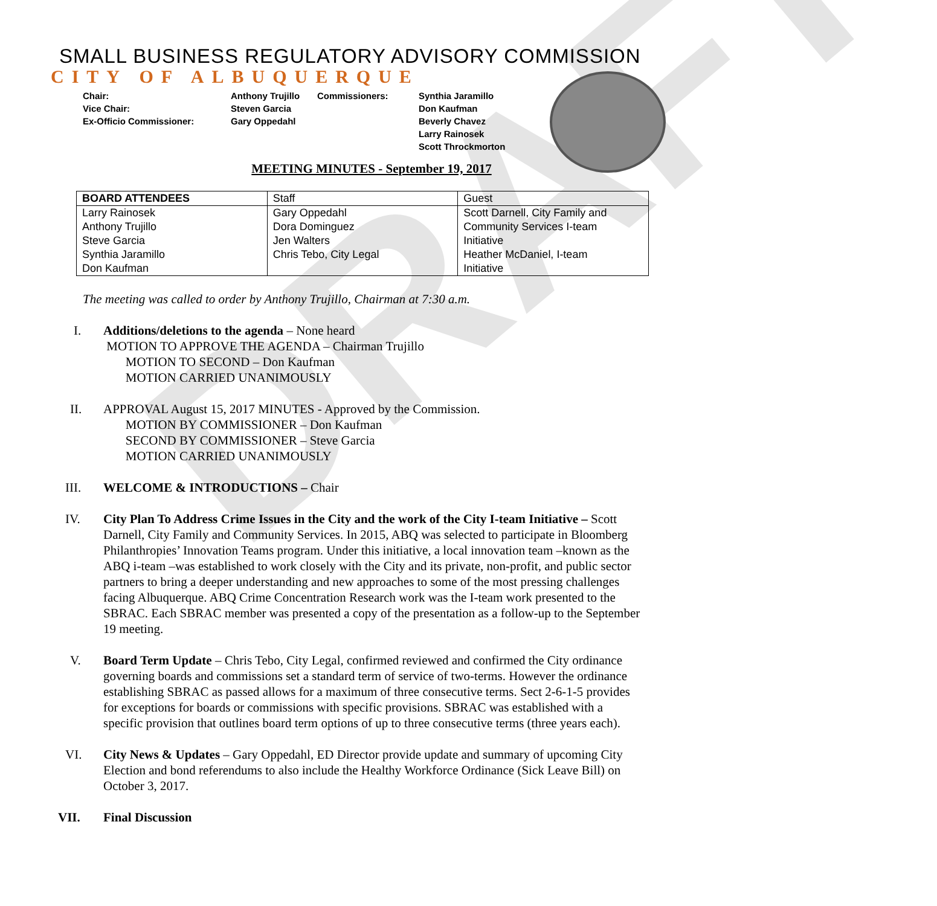DRAFT
SMALL BUSINESS REGULATORY ADVISORY COMMISSION
CITY OF ALBUQUERQUE
Chair:
Vice Chair:
Ex-Officio Commissioner:
Anthony Trujillo
Steven Garcia
Gary Oppedahl
Commissioners: Synthia Jaramillo
Don Kaufman
Beverly Chavez
Larry Rainosek
Scott Throckmorton
MEETING MINUTES - September 19, 2017
| BOARD ATTENDEES | Staff | Guest |
| --- | --- | --- |
| Larry Rainosek | Gary Oppedahl | Scott Darnell, City Family and |
| Anthony Trujillo | Dora Dominguez | Community Services I-team |
| Steve Garcia | Jen Walters | Initiative |
| Synthia Jaramillo | Chris Tebo, City Legal | Heather McDaniel, I-team |
| Don Kaufman | | Initiative |
The meeting was called to order by Anthony Trujillo, Chairman at 7:30 a.m.
I. Additions/deletions to the agenda – None heard
MOTION TO APPROVE THE AGENDA – Chairman Trujillo
MOTION TO SECOND – Don Kaufman
MOTION CARRIED UNANIMOUSLY
II. APPROVAL August 15, 2017 MINUTES - Approved by the Commission.
MOTION BY COMMISSIONER – Don Kaufman
SECOND BY COMMISSIONER – Steve Garcia
MOTION CARRIED UNANIMOUSLY
III. WELCOME & INTRODUCTIONS – Chair
IV. City Plan To Address Crime Issues in the City and the work of the City I-team Initiative – Scott Darnell, City Family and Community Services. In 2015, ABQ was selected to participate in Bloomberg Philanthropies’ Innovation Teams program. Under this initiative, a local innovation team –known as the ABQ i-team –was established to work closely with the City and its private, non-profit, and public sector partners to bring a deeper understanding and new approaches to some of the most pressing challenges facing Albuquerque. ABQ Crime Concentration Research work was the I-team work presented to the SBRAC. Each SBRAC member was presented a copy of the presentation as a follow-up to the September 19 meeting.
V. Board Term Update – Chris Tebo, City Legal, confirmed reviewed and confirmed the City ordinance governing boards and commissions set a standard term of service of two-terms. However the ordinance establishing SBRAC as passed allows for a maximum of three consecutive terms. Sect 2-6-1-5 provides for exceptions for boards or commissions with specific provisions. SBRAC was established with a specific provision that outlines board term options of up to three consecutive terms (three years each).
VI. City News & Updates – Gary Oppedahl, ED Director provide update and summary of upcoming City Election and bond referendums to also include the Healthy Workforce Ordinance (Sick Leave Bill) on October 3, 2017.
VII. Final Discussion